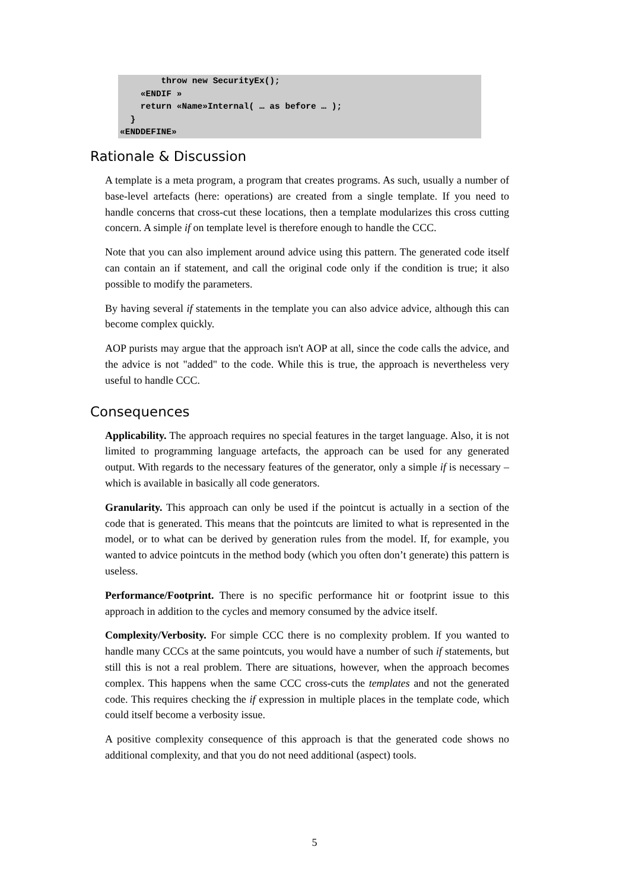throw new SecurityEx();
    «ENDIF »
    return «Name»Internal( … as before … );
  }
«ENDDEFINE»
Rationale & Discussion
A template is a meta program, a program that creates programs. As such, usually a number of base-level artefacts (here: operations) are created from a single template. If you need to handle concerns that cross-cut these locations, then a template modularizes this cross cutting concern. A simple if on template level is therefore enough to handle the CCC.
Note that you can also implement around advice using this pattern. The generated code itself can contain an if statement, and call the original code only if the condition is true; it also possible to modify the parameters.
By having several if statements in the template you can also advice advice, although this can become complex quickly.
AOP purists may argue that the approach isn't AOP at all, since the code calls the advice, and the advice is not "added" to the code. While this is true, the approach is nevertheless very useful to handle CCC.
Consequences
Applicability. The approach requires no special features in the target language. Also, it is not limited to programming language artefacts, the approach can be used for any generated output. With regards to the necessary features of the generator, only a simple if is necessary – which is available in basically all code generators.
Granularity. This approach can only be used if the pointcut is actually in a section of the code that is generated. This means that the pointcuts are limited to what is represented in the model, or to what can be derived by generation rules from the model. If, for example, you wanted to advice pointcuts in the method body (which you often don’t generate) this pattern is useless.
Performance/Footprint. There is no specific performance hit or footprint issue to this approach in addition to the cycles and memory consumed by the advice itself.
Complexity/Verbosity. For simple CCC there is no complexity problem. If you wanted to handle many CCCs at the same pointcuts, you would have a number of such if statements, but still this is not a real problem. There are situations, however, when the approach becomes complex. This happens when the same CCC cross-cuts the templates and not the generated code. This requires checking the if expression in multiple places in the template code, which could itself become a verbosity issue.
A positive complexity consequence of this approach is that the generated code shows no additional complexity, and that you do not need additional (aspect) tools.
5